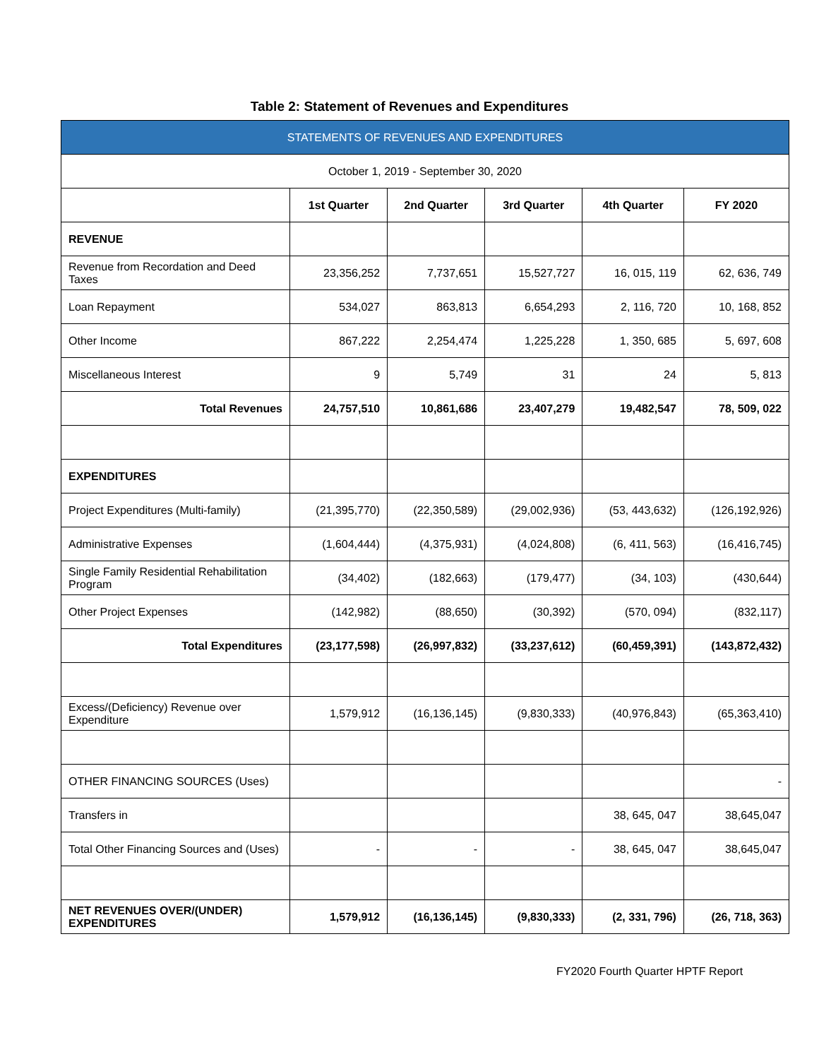Table 2: Statement of Revenues and Expenditures
| STATEMENTS OF REVENUES AND EXPENDITURES | | | | | |
| --- | --- | --- | --- | --- | --- |
| October 1, 2019 - September 30, 2020 | | | | | |
| | 1st Quarter | 2nd Quarter | 3rd Quarter | 4th Quarter | FY 2020 |
| REVENUE | | | | | |
| Revenue from Recordation and Deed Taxes | 23,356,252 | 7,737,651 | 15,527,727 | 16, 015, 119 | 62, 636, 749 |
| Loan Repayment | 534,027 | 863,813 | 6,654,293 | 2, 116, 720 | 10, 168, 852 |
| Other Income | 867,222 | 2,254,474 | 1,225,228 | 1, 350, 685 | 5, 697, 608 |
| Miscellaneous Interest | 9 | 5,749 | 31 | 24 | 5, 813 |
| Total Revenues | 24,757,510 | 10,861,686 | 23,407,279 | 19,482,547 | 78, 509, 022 |
| EXPENDITURES | | | | | |
| Project Expenditures (Multi-family) | (21,395,770) | (22,350,589) | (29,002,936) | (53, 443,632) | (126,192,926) |
| Administrative Expenses | (1,604,444) | (4,375,931) | (4,024,808) | (6, 411, 563) | (16,416,745) |
| Single Family Residential Rehabilitation Program | (34,402) | (182,663) | (179,477) | (34, 103) | (430,644) |
| Other Project Expenses | (142,982) | (88,650) | (30,392) | (570, 094) | (832,117) |
| Total Expenditures | (23,177,598) | (26,997,832) | (33,237,612) | (60,459,391) | (143,872,432) |
| Excess/(Deficiency) Revenue over Expenditure | 1,579,912 | (16,136,145) | (9,830,333) | (40,976,843) | (65,363,410) |
| OTHER FINANCING SOURCES (Uses) | | | | | - |
| Transfers in | | | | 38, 645, 047 | 38,645,047 |
| Total Other Financing Sources and (Uses) | - | - | - | 38, 645, 047 | 38,645,047 |
| NET REVENUES OVER/(UNDER) EXPENDITURES | 1,579,912 | (16,136,145) | (9,830,333) | (2, 331, 796) | (26, 718, 363) |
FY2020 Fourth Quarter HPTF Report